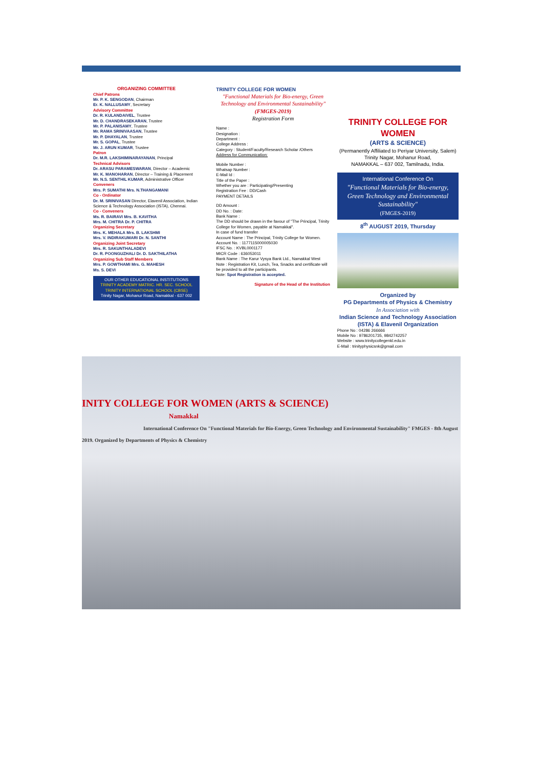ORGANIZING COMMITTEE
Chief Patrons
Mr. P. K. SENGODAN, Chairman
Er. K. NALLUSAMY, Secretary
Advisory Committee
Dr. R. KULANDAIVEL, Trustee
Mr. D. CHANDRASEKARAN, Trustee
Mr. P. PALANISAMY, Trustee
Mr. RAMA SRINIVAASAN, Trustee
Mr. P. DHAYALAN, Trustee
Mr. S. GOPAL, Trustee
Mr. J. ARUN KUMAR, Trustee
Patron
Dr. M.R. LAKSHIMINARAYANAN, Principal
Technical Advisors
Dr. ARASU PARAMESWARAN, Director – Academic
Mr. K. MANOHARAN, Director – Training & Placement
Mr. N.S. SENTHIL KUMAR, Administrative Officer
Conveners
Mrs. P. SUMATHI Mrs. N.THANGAMANI
Co - Ordinator
Dr. M. SRINIVASAN Director, Elavenil Association, Indian Science & Technology Association (ISTA), Chennai.
Co - Conveners
Ms. R. BAIRAVI Mrs. B. KAVITHA
Mrs. M. CHITRA Dr. P. CHITRA
Organizing Secretary
Mrs. K. MEHALA Mrs. B. LAKSHMI
Mrs. V. INDIRAKUMARI Dr. N. SANTHI
Organizing Joint Secretary
Mrs. R. SAKUNTHALADEVI
Dr. R. POONGUZHALI Dr. D. SAKTHILATHA
Organizing Sub Staff Members
Mrs. P. GOWTHAMI Mrs. G. MAHESH
Ms. S. DEVI
OUR OTHER EDUCATIONAL INSTITUTIONS
TRINITY ACADEMY MATRIC. HR. SEC. SCHOOL
TRINITY INTERNATIONAL SCHOOL (CBSE)
Trinity Nagar, Mohanur Road, Namakkal - 637 002
TRINITY COLLEGE FOR WOMEN
"Functional Materials for Bio-energy, Green Technology and Environmental Sustainability"
(FMGES-2019)
Registration Form
Name :
Designation :
Department :
College Address :
Category : Student/Faculty/Research Scholar /Others
Address for Communication:
Mobile Number :
Whatsap Number :
E-Mail Id :
Title of the Paper :
Whether you are : Participating/Presenting
Registration Fee : DD/Cash
PAYMENT DETAILS
DD Amount :
DD No. : Date:
Bank Name :
The DD should be drawn in the favour of "The Principal, Trinity College for Women, payable at Namakkal".
In case of fund transfer
Account Name : The Principal, Trinity College for Women.
Account No. : 1177115000005030
IFSC No. : KVBL0001177
MICR Code : 636053011
Bank Name : The Karur Vysya Bank Ltd., Namakkal West
Note : Registration Kit, Lunch, Tea, Snacks and certificate will be provided to all the participants.
Note: Spot Registration is accepted.
Signature of the Head of the Institution
TRINITY COLLEGE FOR WOMEN
(ARTS & SCIENCE)
(Permanently Affiliated to Periyar University, Salem)
Trinity Nagar, Mohanur Road,
NAMAKKAL – 637 002, Tamilnadu, India.
International Conference On
"Functional Materials for Bio-energy, Green Technology and Environmental Sustainability"
(FMGES-2019)
8<sup>th</sup> AUGUST 2019, Thursday
Organized by
PG Departments of Physics & Chemistry
In Association with
Indian Science and Technology Association
(ISTA) & Elavenil Organization
Phone No : 04286 266666
Mobile No : 9786201735, 9842742257
Website : www.trinitycollegenkl.edu.in
E-Mail : trinityphysicsnk@gmail.com
INITY COLLEGE FOR WOMEN (ARTS & SCIENCE)
Namakkal
International Conference On "Functional Materials for Bio-Energy, Green Technology and Environmental Sustainability" FMGES - 8th August 2019. Organized by Departments of Physics & Chemistry